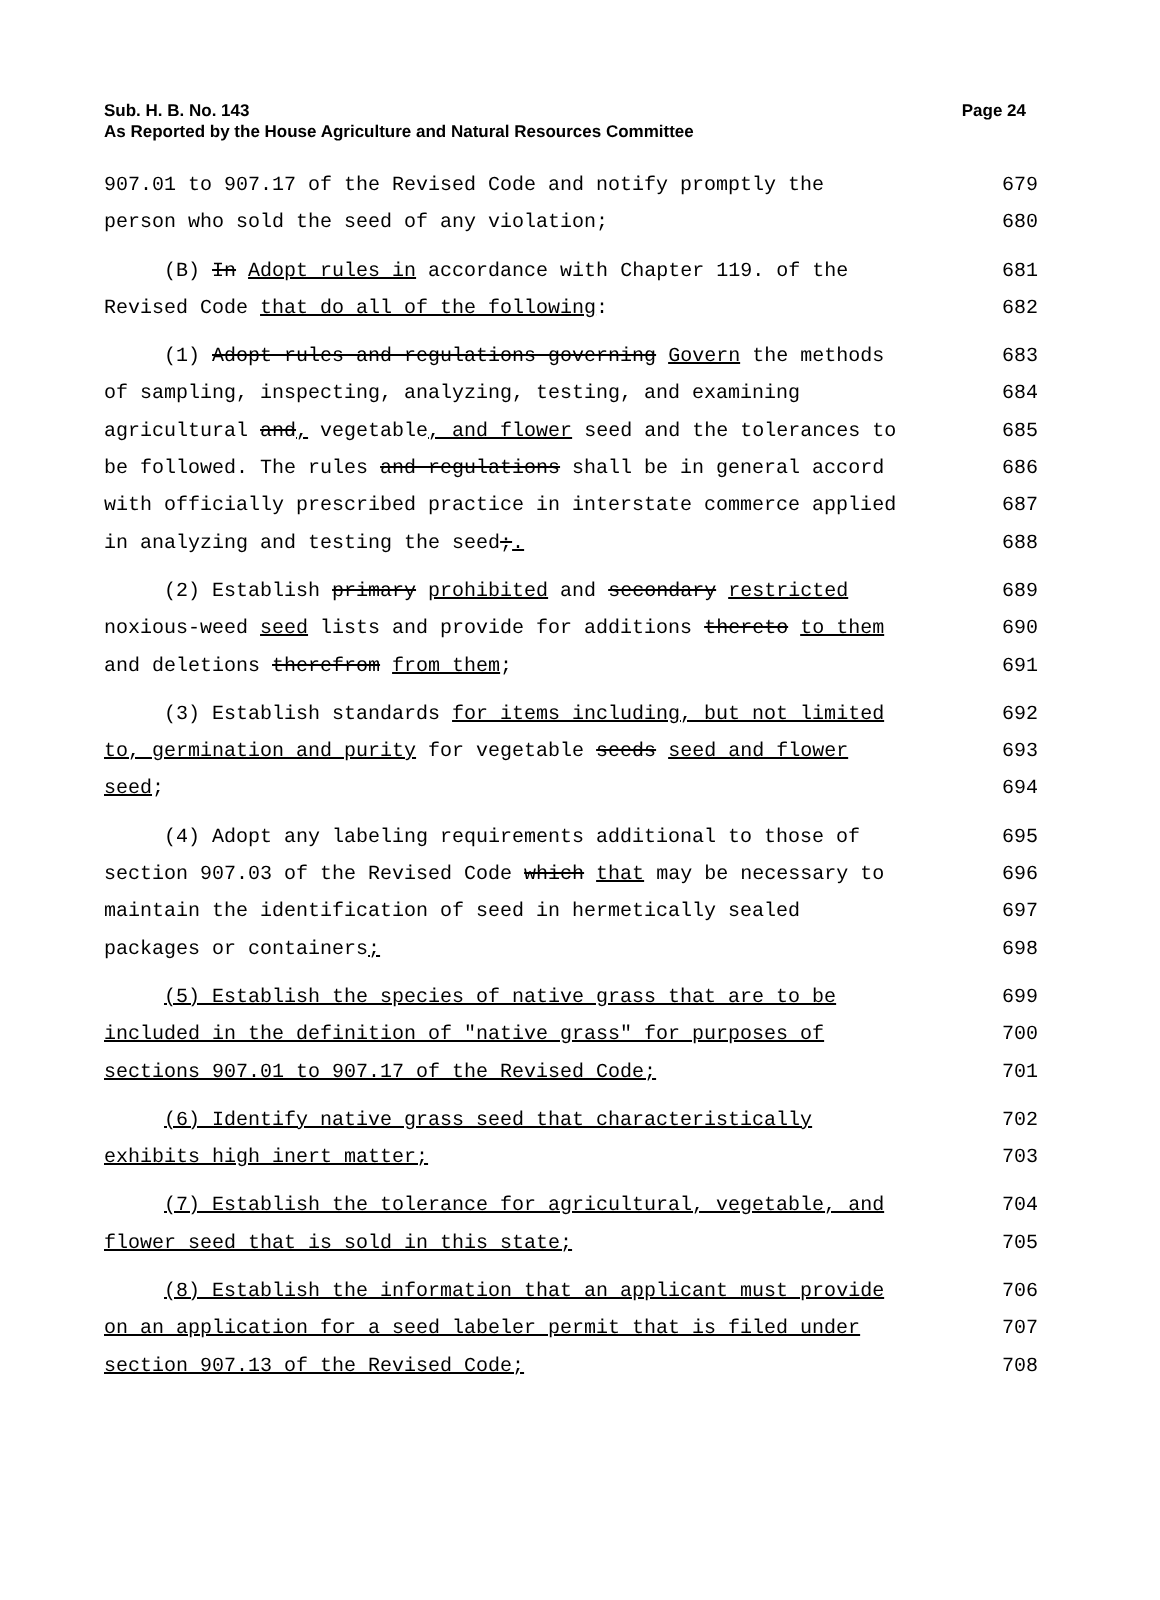Page 24 Sub. H. B. No. 143
As Reported by the House Agriculture and Natural Resources Committee
907.01 to 907.17 of the Revised Code and notify promptly the 679
person who sold the seed of any violation; 680
(B) In Adopt rules in accordance with Chapter 119. of the 681
Revised Code that do all of the following: 682
(1) Adopt rules and regulations governing Govern the methods 683
of sampling, inspecting, analyzing, testing, and examining 684
agricultural and, vegetable, and flower seed and the tolerances to 685
be followed. The rules and regulations shall be in general accord 686
with officially prescribed practice in interstate commerce applied 687
in analyzing and testing the seed;. 688
(2) Establish primary prohibited and secondary restricted 689
noxious-weed seed lists and provide for additions thereto to them 690
and deletions therefrom from them; 691
(3) Establish standards for items including, but not limited 692
to, germination and purity for vegetable seeds seed and flower 693
seed; 694
(4) Adopt any labeling requirements additional to those of 695
section 907.03 of the Revised Code which that may be necessary to 696
maintain the identification of seed in hermetically sealed 697
packages or containers; 698
(5) Establish the species of native grass that are to be 699
included in the definition of "native grass" for purposes of 700
sections 907.01 to 907.17 of the Revised Code; 701
(6) Identify native grass seed that characteristically 702
exhibits high inert matter; 703
(7) Establish the tolerance for agricultural, vegetable, and 704
flower seed that is sold in this state; 705
(8) Establish the information that an applicant must provide 706
on an application for a seed labeler permit that is filed under 707
section 907.13 of the Revised Code; 708